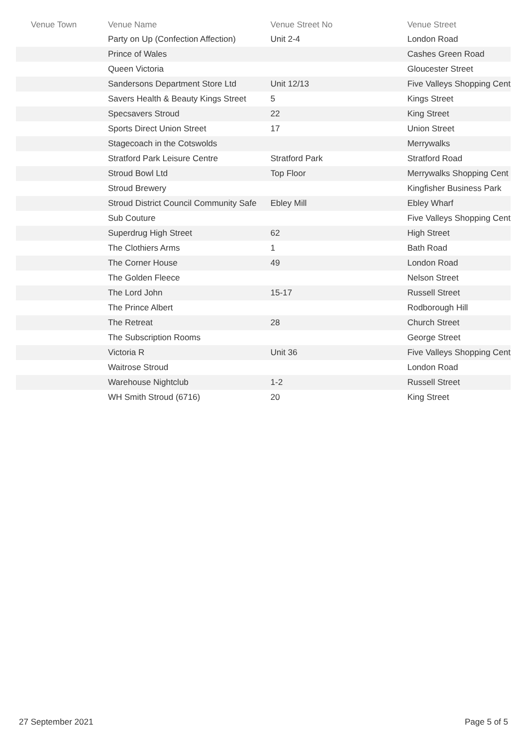| Venue Town | Venue Name | Venue Street No | Venue Street |
| --- | --- | --- | --- |
| | Party on Up (Confection Affection) | Unit 2-4 | London Road |
| | Prince of Wales | | Cashes Green Road |
| | Queen Victoria | | Gloucester Street |
| | Sandersons Department Store Ltd | Unit 12/13 | Five Valleys Shopping Cent |
| | Savers Health & Beauty Kings Street | 5 | Kings Street |
| | Specsavers Stroud | 22 | King Street |
| | Sports Direct Union Street | 17 | Union Street |
| | Stagecoach in the Cotswolds | | Merrywalks |
| | Stratford Park Leisure Centre | Stratford Park | Stratford Road |
| | Stroud Bowl Ltd | Top Floor | Merrywalks Shopping Cent |
| | Stroud Brewery | | Kingfisher Business Park |
| | Stroud District Council Community Safe | Ebley Mill | Ebley Wharf |
| | Sub Couture | | Five Valleys Shopping Cent |
| | Superdrug High Street | 62 | High Street |
| | The Clothiers Arms | 1 | Bath Road |
| | The Corner House | 49 | London Road |
| | The Golden Fleece | | Nelson Street |
| | The Lord John | 15-17 | Russell Street |
| | The Prince Albert | | Rodborough Hill |
| | The Retreat | 28 | Church Street |
| | The Subscription Rooms | | George Street |
| | Victoria R | Unit 36 | Five Valleys Shopping Cent |
| | Waitrose Stroud | | London Road |
| | Warehouse Nightclub | 1-2 | Russell Street |
| | WH Smith Stroud (6716) | 20 | King Street |
27 September 2021 Page 5 of 5